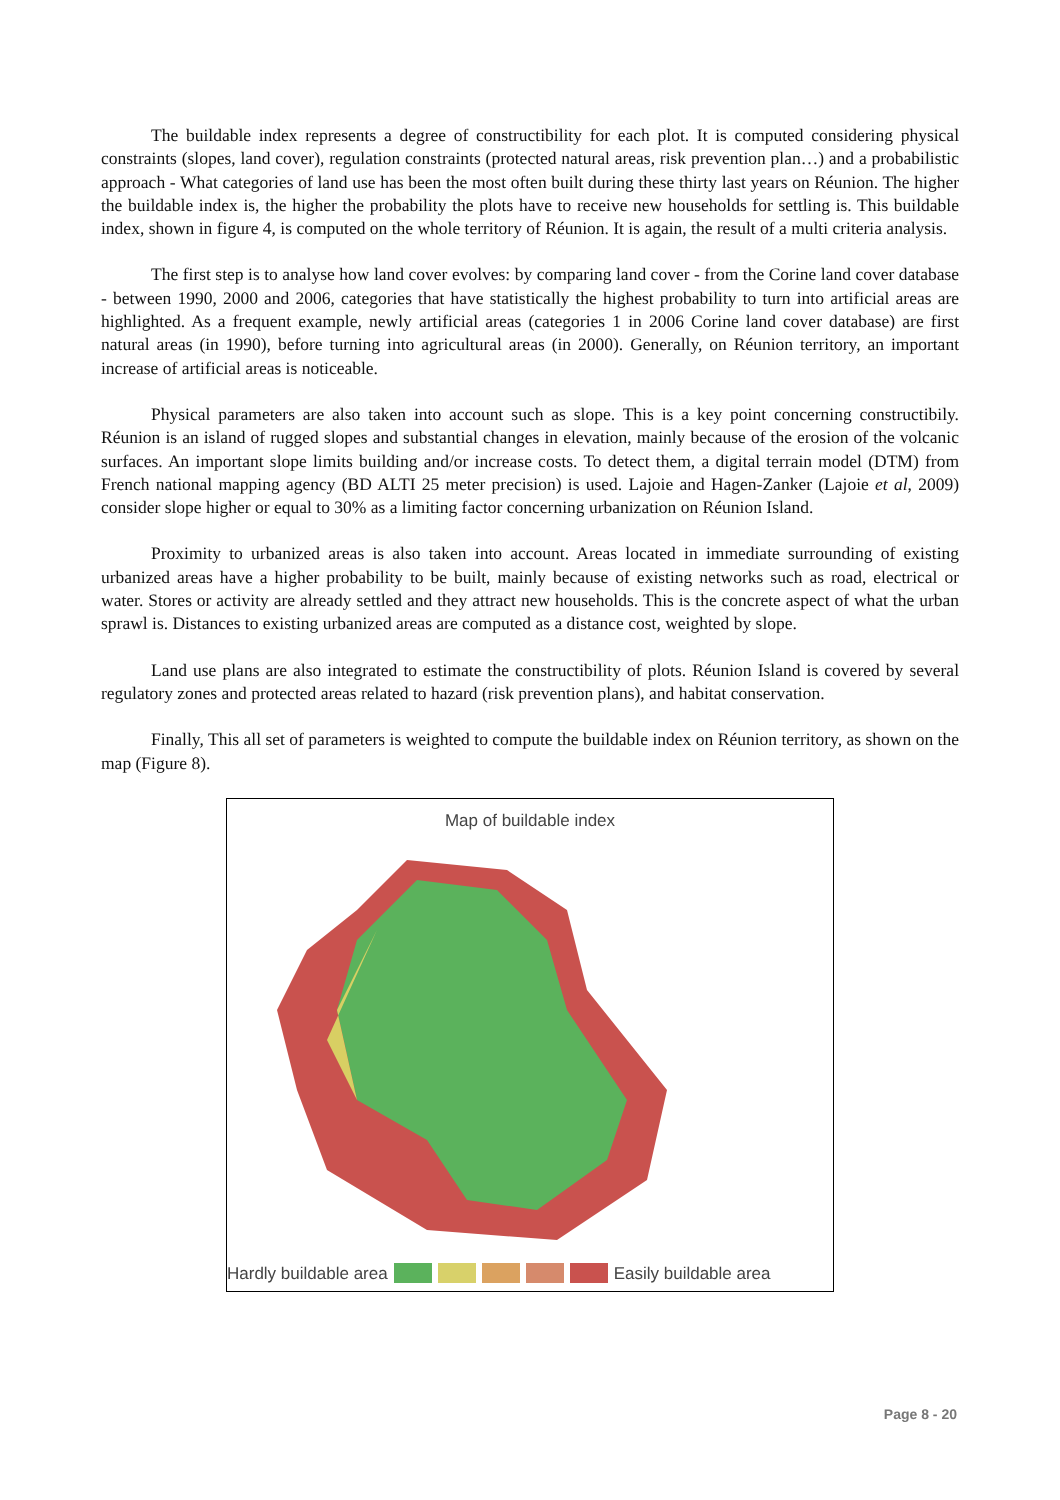The buildable index represents a degree of constructibility for each plot. It is computed considering physical constraints (slopes, land cover), regulation constraints (protected natural areas, risk prevention plan…) and a probabilistic approach - What categories of land use has been the most often built during these thirty last years on Réunion. The higher the buildable index is, the higher the probability the plots have to receive new households for settling is. This buildable index, shown in figure 4, is computed on the whole territory of Réunion. It is again, the result of a multi criteria analysis.
The first step is to analyse how land cover evolves: by comparing land cover - from the Corine land cover database - between 1990, 2000 and 2006, categories that have statistically the highest probability to turn into artificial areas are highlighted. As a frequent example, newly artificial areas (categories 1 in 2006 Corine land cover database) are first natural areas (in 1990), before turning into agricultural areas (in 2000). Generally, on Réunion territory, an important increase of artificial areas is noticeable.
Physical parameters are also taken into account such as slope. This is a key point concerning constructibily. Réunion is an island of rugged slopes and substantial changes in elevation, mainly because of the erosion of the volcanic surfaces. An important slope limits building and/or increase costs. To detect them, a digital terrain model (DTM) from French national mapping agency (BD ALTI 25 meter precision) is used. Lajoie and Hagen-Zanker (Lajoie et al, 2009) consider slope higher or equal to 30% as a limiting factor concerning urbanization on Réunion Island.
Proximity to urbanized areas is also taken into account. Areas located in immediate surrounding of existing urbanized areas have a higher probability to be built, mainly because of existing networks such as road, electrical or water. Stores or activity are already settled and they attract new households. This is the concrete aspect of what the urban sprawl is. Distances to existing urbanized areas are computed as a distance cost, weighted by slope.
Land use plans are also integrated to estimate the constructibility of plots. Réunion Island is covered by several regulatory zones and protected areas related to hazard (risk prevention plans), and habitat conservation.
Finally, This all set of parameters is weighted to compute the buildable index on Réunion territory, as shown on the map (Figure 8).
Map of buildable index
Hardly buildable area Easily buildable area
Page 8 - 20